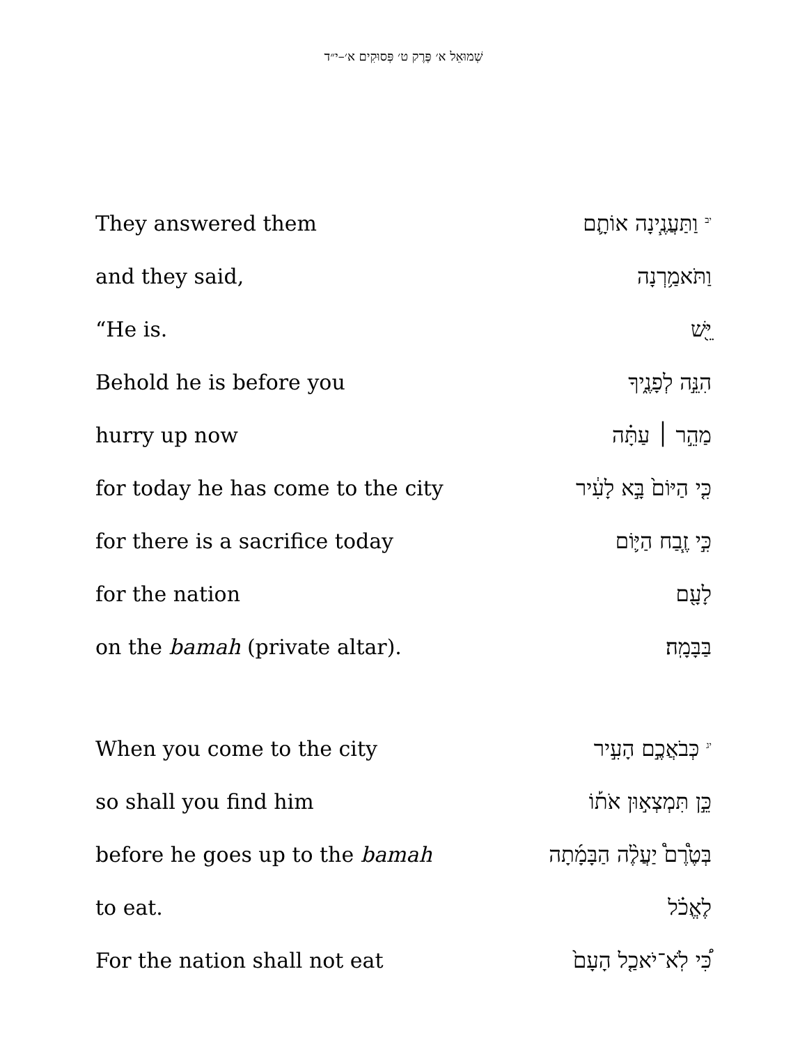שְׁמוּאֵל א׳ פֶּרֶק ט׳ פְּסוּקִים א׳–י״ד
| They answered them | <sup>יב</sup> וַתַּעֲנֶ֧ינָה אוֹתָ֛ם |
| and they said, | וַתֹּאמַ֥רְנָה |
| “He is. | יֵּ֖שׁ |
| Behold he is before you | הִנֵּ֣ה לְפָנֶ֑יךָ |
| hurry up now | מַהֵ֣ר ׀ עַתָּ֗ה |
| for today he has come to the city | כִּ֤י הַיּוֹם֙ בָּ֣א לָעִ֔יר |
| for there is a sacrifice today | כִּ֣י זֶ֧בַח הַיּ֛וֹם |
| for the nation | לָעָ֖ם |
| on the bamah (private altar). | בַּבָּמָֽה׃ |
| When you come to the city | <sup>יג</sup> כְּבֹאֲכֶ֣ם הָעִ֣יר |
| so shall you find him | כֵּ֣ן תִּמְצְא֣וּן אֹת֡וֹ |
| before he goes up to the bamah | בְּטֶ֩רֶם֩ יַעֲלֶ֨ה הַבָּמָ֜תָה |
| to eat. | לֶאֱכֹ֗ל |
| For the nation shall not eat | כִּ֠י לֹֽא־יֹאכַ֤ל הָעָם֙ |